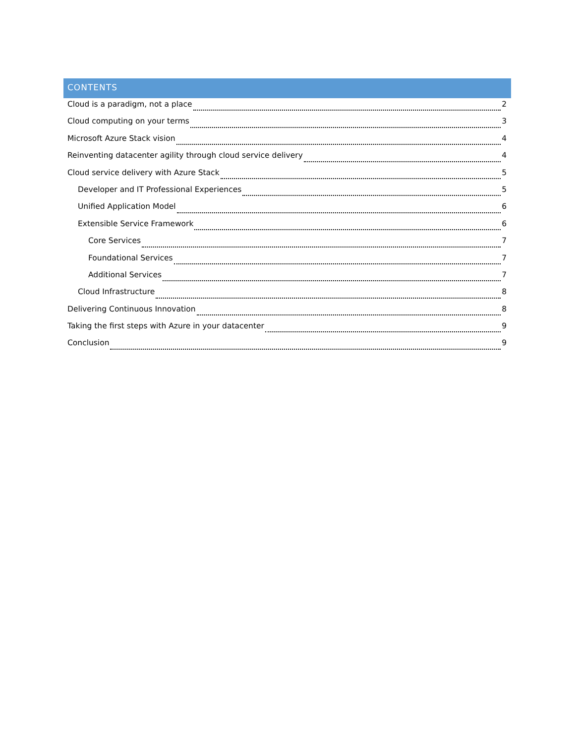CONTENTS
Cloud is a paradigm, not a place 2
Cloud computing on your terms 3
Microsoft Azure Stack vision 4
Reinventing datacenter agility through cloud service delivery 4
Cloud service delivery with Azure Stack 5
Developer and IT Professional Experiences 5
Unified Application Model 6
Extensible Service Framework 6
Core Services 7
Foundational Services 7
Additional Services 7
Cloud Infrastructure 8
Delivering Continuous Innovation 8
Taking the first steps with Azure in your datacenter 9
Conclusion 9